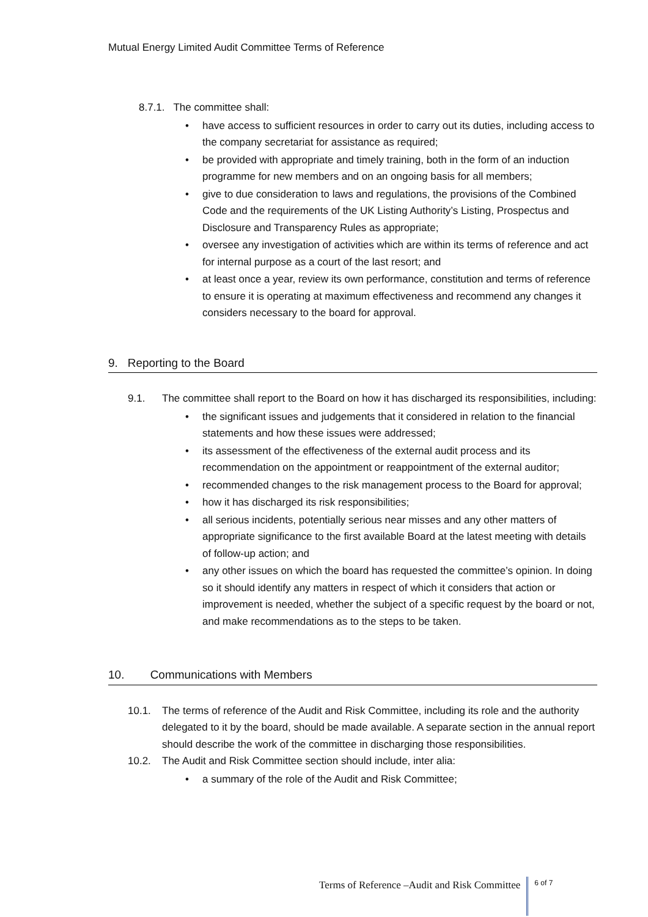Mutual Energy Limited Audit Committee Terms of Reference
8.7.1. The committee shall:
• have access to sufficient resources in order to carry out its duties, including access to the company secretariat for assistance as required;
• be provided with appropriate and timely training, both in the form of an induction programme for new members and on an ongoing basis for all members;
• give to due consideration to laws and regulations, the provisions of the Combined Code and the requirements of the UK Listing Authority’s Listing, Prospectus and Disclosure and Transparency Rules as appropriate;
• oversee any investigation of activities which are within its terms of reference and act for internal purpose as a court of the last resort; and
• at least once a year, review its own performance, constitution and terms of reference to ensure it is operating at maximum effectiveness and recommend any changes it considers necessary to the board for approval.
9. Reporting to the Board
9.1. The committee shall report to the Board on how it has discharged its responsibilities, including:
• the significant issues and judgements that it considered in relation to the financial statements and how these issues were addressed;
• its assessment of the effectiveness of the external audit process and its recommendation on the appointment or reappointment of the external auditor;
• recommended changes to the risk management process to the Board for approval;
• how it has discharged its risk responsibilities;
• all serious incidents, potentially serious near misses and any other matters of appropriate significance to the first available Board at the latest meeting with details of follow-up action; and
• any other issues on which the board has requested the committee’s opinion. In doing so it should identify any matters in respect of which it considers that action or improvement is needed, whether the subject of a specific request by the board or not, and make recommendations as to the steps to be taken.
10. Communications with Members
10.1. The terms of reference of the Audit and Risk Committee, including its role and the authority delegated to it by the board, should be made available. A separate section in the annual report should describe the work of the committee in discharging those responsibilities.
10.2. The Audit and Risk Committee section should include, inter alia:
• a summary of the role of the Audit and Risk Committee;
Terms of Reference –Audit and Risk Committee 6 of 7